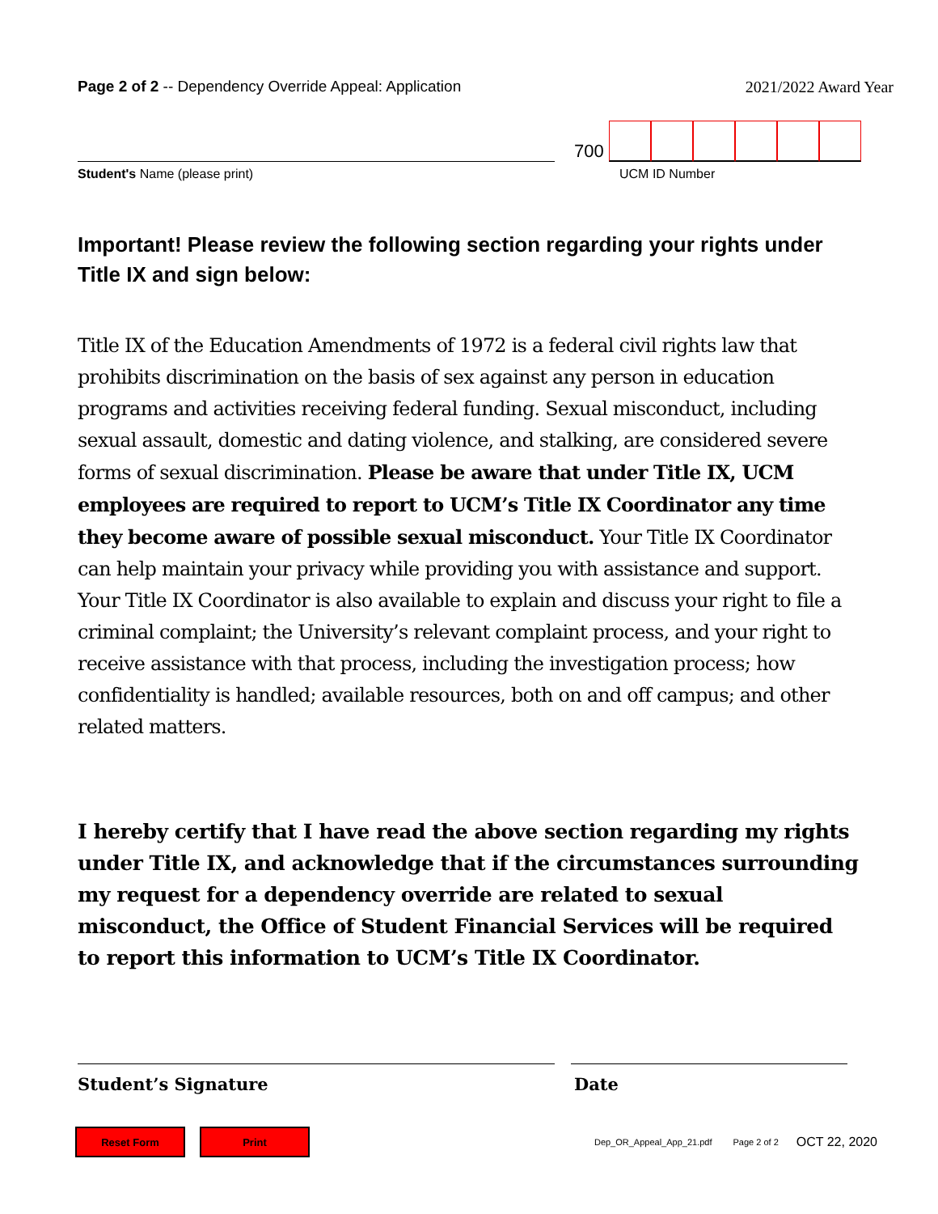Page 2 of 2 -- Dependency Override Appeal: Application
2021/2022 Award Year
700
Student's Name (please print) UCM ID Number
Important! Please review the following section regarding your rights under Title IX and sign below:
Title IX of the Education Amendments of 1972 is a federal civil rights law that prohibits discrimination on the basis of sex against any person in education programs and activities receiving federal funding. Sexual misconduct, including sexual assault, domestic and dating violence, and stalking, are considered severe forms of sexual discrimination. Please be aware that under Title IX, UCM employees are required to report to UCM’s Title IX Coordinator any time they become aware of possible sexual misconduct. Your Title IX Coordinator can help maintain your privacy while providing you with assistance and support. Your Title IX Coordinator is also available to explain and discuss your right to file a criminal complaint; the University’s relevant complaint process, and your right to receive assistance with that process, including the investigation process; how confidentiality is handled; available resources, both on and off campus; and other related matters.
I hereby certify that I have read the above section regarding my rights under Title IX, and acknowledge that if the circumstances surrounding my request for a dependency override are related to sexual misconduct, the Office of Student Financial Services will be required to report this information to UCM’s Title IX Coordinator.
Student’s Signature Date
Reset Form Print
Dep_OR_Appeal_App_21.pdf Page 2 of 2 OCT 22, 2020